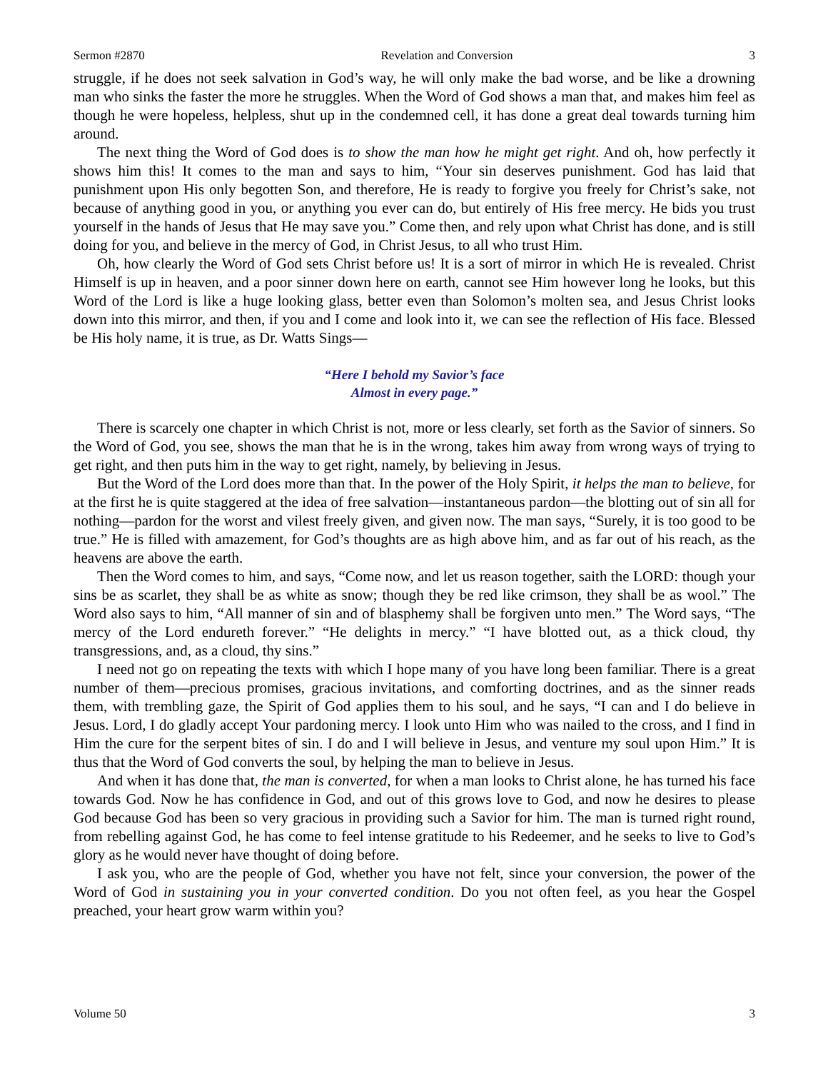Sermon #2870 Revelation and Conversion 3
struggle, if he does not seek salvation in God’s way, he will only make the bad worse, and be like a drowning man who sinks the faster the more he struggles. When the Word of God shows a man that, and makes him feel as though he were hopeless, helpless, shut up in the condemned cell, it has done a great deal towards turning him around.
The next thing the Word of God does is to show the man how he might get right. And oh, how perfectly it shows him this! It comes to the man and says to him, “Your sin deserves punishment. God has laid that punishment upon His only begotten Son, and therefore, He is ready to forgive you freely for Christ’s sake, not because of anything good in you, or anything you ever can do, but entirely of His free mercy. He bids you trust yourself in the hands of Jesus that He may save you.” Come then, and rely upon what Christ has done, and is still doing for you, and believe in the mercy of God, in Christ Jesus, to all who trust Him.
Oh, how clearly the Word of God sets Christ before us! It is a sort of mirror in which He is revealed. Christ Himself is up in heaven, and a poor sinner down here on earth, cannot see Him however long he looks, but this Word of the Lord is like a huge looking glass, better even than Solomon’s molten sea, and Jesus Christ looks down into this mirror, and then, if you and I come and look into it, we can see the reflection of His face. Blessed be His holy name, it is true, as Dr. Watts Sings—
“Here I behold my Savior’s face
Almost in every page.”
There is scarcely one chapter in which Christ is not, more or less clearly, set forth as the Savior of sinners. So the Word of God, you see, shows the man that he is in the wrong, takes him away from wrong ways of trying to get right, and then puts him in the way to get right, namely, by believing in Jesus.
But the Word of the Lord does more than that. In the power of the Holy Spirit, it helps the man to believe, for at the first he is quite staggered at the idea of free salvation—instantaneous pardon—the blotting out of sin all for nothing—pardon for the worst and vilest freely given, and given now. The man says, “Surely, it is too good to be true.” He is filled with amazement, for God’s thoughts are as high above him, and as far out of his reach, as the heavens are above the earth.
Then the Word comes to him, and says, “Come now, and let us reason together, saith the LORD: though your sins be as scarlet, they shall be as white as snow; though they be red like crimson, they shall be as wool.” The Word also says to him, “All manner of sin and of blasphemy shall be forgiven unto men.” The Word says, “The mercy of the Lord endureth forever.” “He delights in mercy.” “I have blotted out, as a thick cloud, thy transgressions, and, as a cloud, thy sins.”
I need not go on repeating the texts with which I hope many of you have long been familiar. There is a great number of them—precious promises, gracious invitations, and comforting doctrines, and as the sinner reads them, with trembling gaze, the Spirit of God applies them to his soul, and he says, “I can and I do believe in Jesus. Lord, I do gladly accept Your pardoning mercy. I look unto Him who was nailed to the cross, and I find in Him the cure for the serpent bites of sin. I do and I will believe in Jesus, and venture my soul upon Him.” It is thus that the Word of God converts the soul, by helping the man to believe in Jesus.
And when it has done that, the man is converted, for when a man looks to Christ alone, he has turned his face towards God. Now he has confidence in God, and out of this grows love to God, and now he desires to please God because God has been so very gracious in providing such a Savior for him. The man is turned right round, from rebelling against God, he has come to feel intense gratitude to his Redeemer, and he seeks to live to God’s glory as he would never have thought of doing before.
I ask you, who are the people of God, whether you have not felt, since your conversion, the power of the Word of God in sustaining you in your converted condition. Do you not often feel, as you hear the Gospel preached, your heart grow warm within you?
Volume 50 3